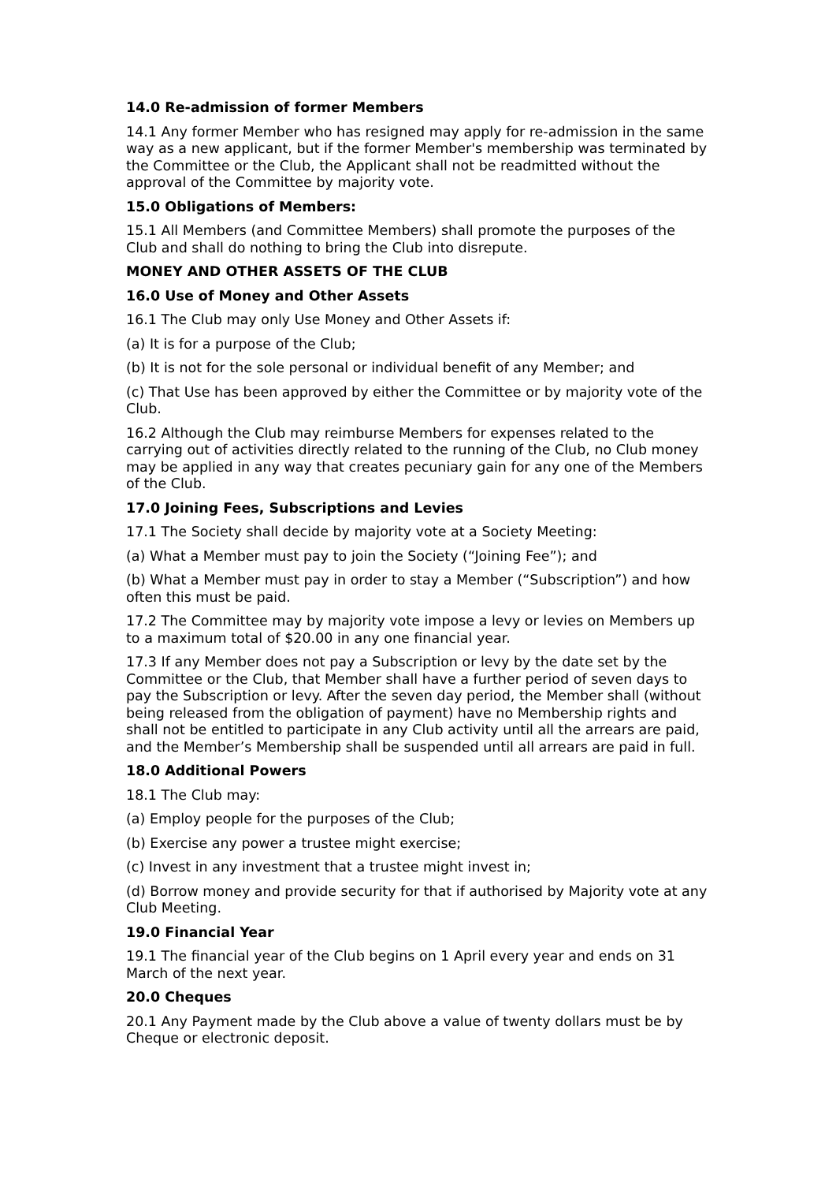14.0 Re-admission of former Members
14.1 Any former Member who has resigned may apply for re-admission in the same way as a new applicant, but if the former Member's membership was terminated by the Committee or the Club, the Applicant shall not be readmitted without the approval of the Committee by majority vote.
15.0 Obligations of Members:
15.1 All Members (and Committee Members) shall promote the purposes of the Club and shall do nothing to bring the Club into disrepute.
MONEY AND OTHER ASSETS OF THE CLUB
16.0 Use of Money and Other Assets
16.1 The Club may only Use Money and Other Assets if:
(a) It is for a purpose of the Club;
(b) It is not for the sole personal or individual benefit of any Member; and
(c) That Use has been approved by either the Committee or by majority vote of the Club.
16.2 Although the Club may reimburse Members for expenses related to the carrying out of activities directly related to the running of the Club, no Club money may be applied in any way that creates pecuniary gain for any one of the Members of the Club.
17.0 Joining Fees, Subscriptions and Levies
17.1 The Society shall decide by majority vote at a Society Meeting:
(a) What a Member must pay to join the Society (“Joining Fee”); and
(b) What a Member must pay in order to stay a Member (“Subscription”) and how often this must be paid.
17.2 The Committee may by majority vote impose a levy or levies on Members up to a maximum total of $20.00 in any one financial year.
17.3 If any Member does not pay a Subscription or levy by the date set by the Committee or the Club, that Member shall have a further period of seven days to pay the Subscription or levy. After the seven day period, the Member shall (without being released from the obligation of payment) have no Membership rights and shall not be entitled to participate in any Club activity until all the arrears are paid, and the Member’s Membership shall be suspended until all arrears are paid in full.
18.0 Additional Powers
18.1 The Club may:
(a) Employ people for the purposes of the Club;
(b) Exercise any power a trustee might exercise;
(c) Invest in any investment that a trustee might invest in;
(d) Borrow money and provide security for that if authorised by Majority vote at any Club Meeting.
19.0 Financial Year
19.1 The financial year of the Club begins on 1 April every year and ends on 31 March of the next year.
20.0 Cheques
20.1 Any Payment made by the Club above a value of twenty dollars must be by Cheque or electronic deposit.